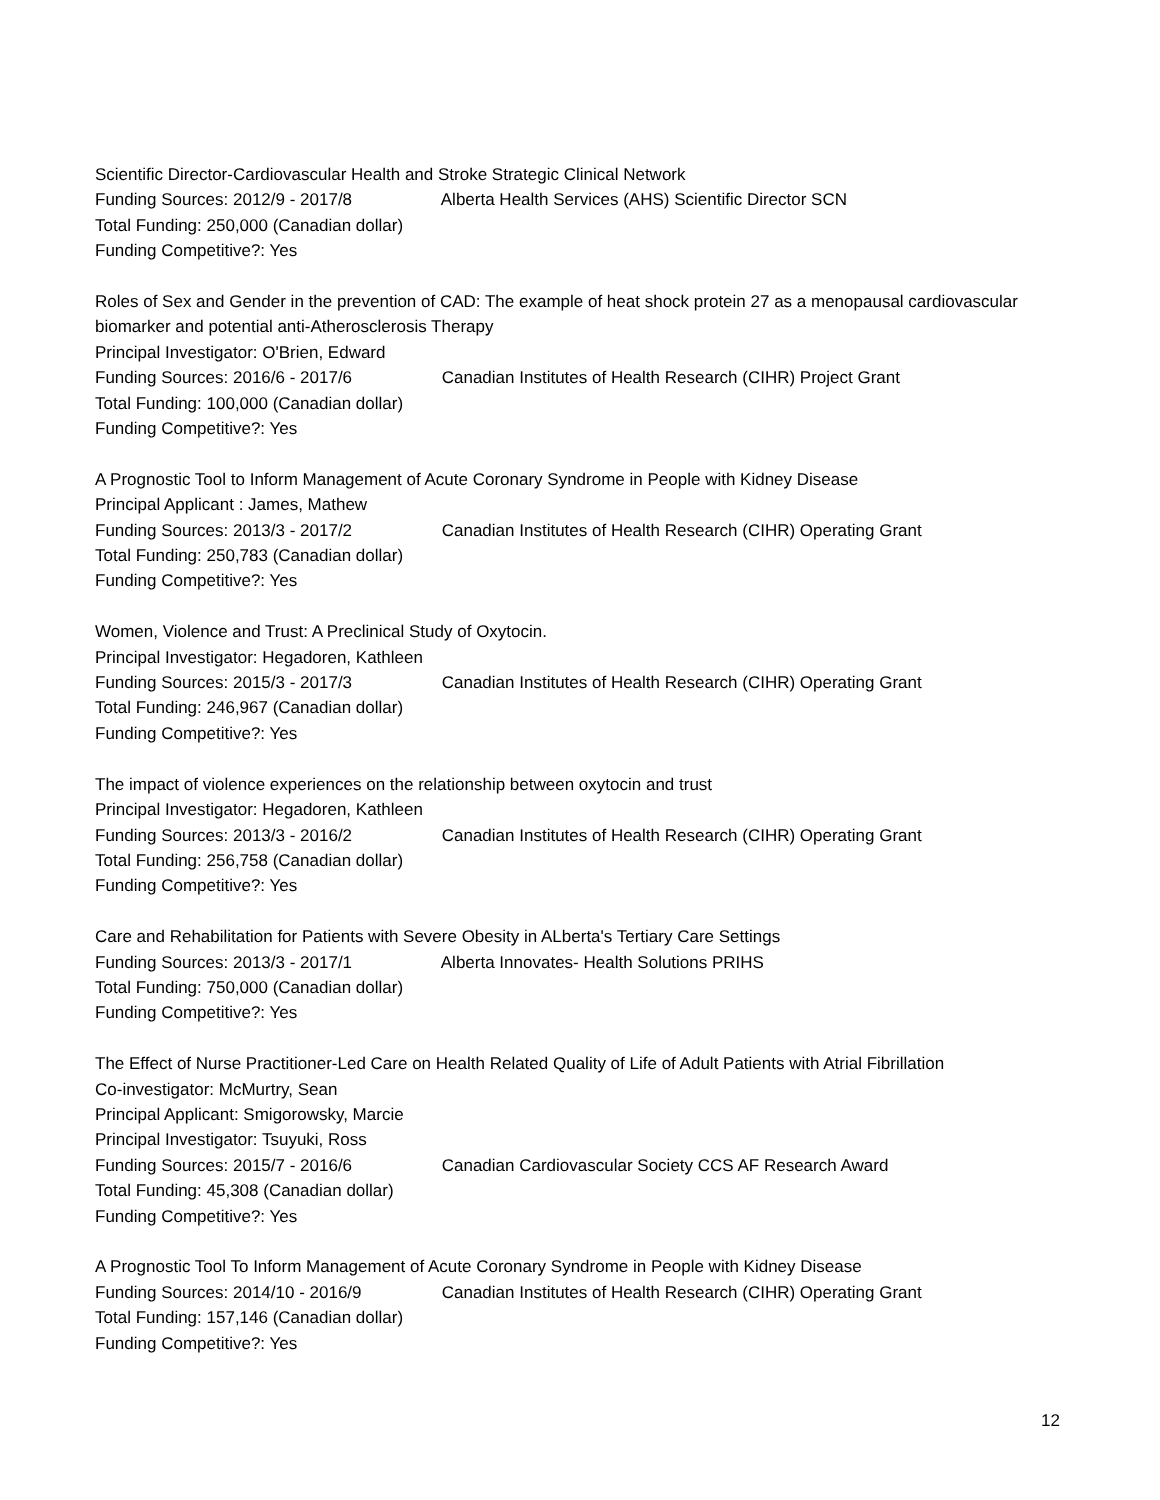Scientific Director-Cardiovascular Health and Stroke Strategic Clinical Network
Funding Sources: 2012/9 - 2017/8 Alberta Health Services (AHS) Scientific Director SCN
Total Funding: 250,000 (Canadian dollar)
Funding Competitive?: Yes
Roles of Sex and Gender in the prevention of CAD: The example of heat shock protein 27 as a menopausal cardiovascular biomarker and potential anti-Atherosclerosis Therapy
Principal Investigator: O'Brien, Edward
Funding Sources: 2016/6 - 2017/6 Canadian Institutes of Health Research (CIHR) Project Grant
Total Funding: 100,000 (Canadian dollar)
Funding Competitive?: Yes
A Prognostic Tool to Inform Management of Acute Coronary Syndrome in People with Kidney Disease
Principal Applicant : James, Mathew
Funding Sources: 2013/3 - 2017/2 Canadian Institutes of Health Research (CIHR) Operating Grant
Total Funding: 250,783 (Canadian dollar)
Funding Competitive?: Yes
Women, Violence and Trust: A Preclinical Study of Oxytocin.
Principal Investigator: Hegadoren, Kathleen
Funding Sources: 2015/3 - 2017/3 Canadian Institutes of Health Research (CIHR) Operating Grant
Total Funding: 246,967 (Canadian dollar)
Funding Competitive?: Yes
The impact of violence experiences on the relationship between oxytocin and trust
Principal Investigator: Hegadoren, Kathleen
Funding Sources: 2013/3 - 2016/2 Canadian Institutes of Health Research (CIHR) Operating Grant
Total Funding: 256,758 (Canadian dollar)
Funding Competitive?: Yes
Care and Rehabilitation for Patients with Severe Obesity in ALberta's Tertiary Care Settings
Funding Sources: 2013/3 - 2017/1 Alberta Innovates- Health Solutions PRIHS
Total Funding: 750,000 (Canadian dollar)
Funding Competitive?: Yes
The Effect of Nurse Practitioner-Led Care on Health Related Quality of Life of Adult Patients with Atrial Fibrillation
Co-investigator: McMurtry, Sean
Principal Applicant: Smigorowsky, Marcie
Principal Investigator: Tsuyuki, Ross
Funding Sources: 2015/7 - 2016/6 Canadian Cardiovascular Society CCS AF Research Award
Total Funding: 45,308 (Canadian dollar)
Funding Competitive?: Yes
A Prognostic Tool To Inform Management of Acute Coronary Syndrome in People with Kidney Disease
Funding Sources: 2014/10 - 2016/9 Canadian Institutes of Health Research (CIHR) Operating Grant
Total Funding: 157,146 (Canadian dollar)
Funding Competitive?: Yes
12